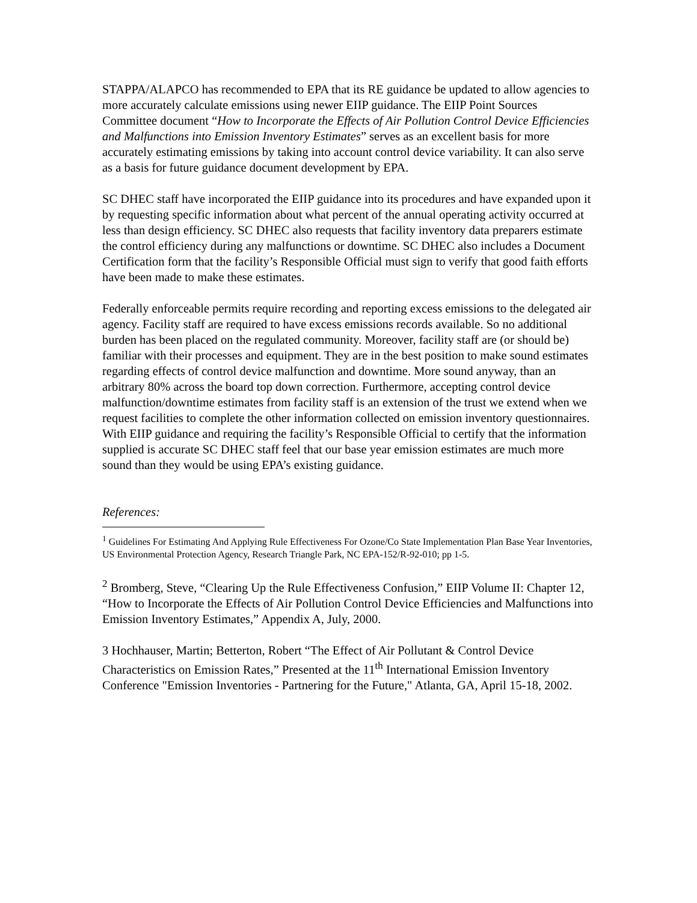STAPPA/ALAPCO has recommended to EPA that its RE guidance be updated to allow agencies to more accurately calculate emissions using newer EIIP guidance. The EIIP Point Sources Committee document “How to Incorporate the Effects of Air Pollution Control Device Efficiencies and Malfunctions into Emission Inventory Estimates” serves as an excellent basis for more accurately estimating emissions by taking into account control device variability. It can also serve as a basis for future guidance document development by EPA.
SC DHEC staff have incorporated the EIIP guidance into its procedures and have expanded upon it by requesting specific information about what percent of the annual operating activity occurred at less than design efficiency. SC DHEC also requests that facility inventory data preparers estimate the control efficiency during any malfunctions or downtime. SC DHEC also includes a Document Certification form that the facility’s Responsible Official must sign to verify that good faith efforts have been made to make these estimates.
Federally enforceable permits require recording and reporting excess emissions to the delegated air agency. Facility staff are required to have excess emissions records available. So no additional burden has been placed on the regulated community. Moreover, facility staff are (or should be) familiar with their processes and equipment. They are in the best position to make sound estimates regarding effects of control device malfunction and downtime. More sound anyway, than an arbitrary 80% across the board top down correction. Furthermore, accepting control device malfunction/downtime estimates from facility staff is an extension of the trust we extend when we request facilities to complete the other information collected on emission inventory questionnaires. With EIIP guidance and requiring the facility’s Responsible Official to certify that the information supplied is accurate SC DHEC staff feel that our base year emission estimates are much more sound than they would be using EPA’s existing guidance.
References:
<sup>1</sup> Guidelines For Estimating And Applying Rule Effectiveness For Ozone/Co State Implementation Plan Base Year Inventories, US Environmental Protection Agency, Research Triangle Park, NC EPA-152/R-92-010; pp 1-5.
<sup>2</sup> Bromberg, Steve, “Clearing Up the Rule Effectiveness Confusion,” EIIP Volume II: Chapter 12, “How to Incorporate the Effects of Air Pollution Control Device Efficiencies and Malfunctions into Emission Inventory Estimates,” Appendix A, July, 2000.
3 Hochhauser, Martin; Betterton, Robert “The Effect of Air Pollutant & Control Device Characteristics on Emission Rates,” Presented at the 11<sup>th</sup> International Emission Inventory Conference "Emission Inventories - Partnering for the Future," Atlanta, GA, April 15-18, 2002.